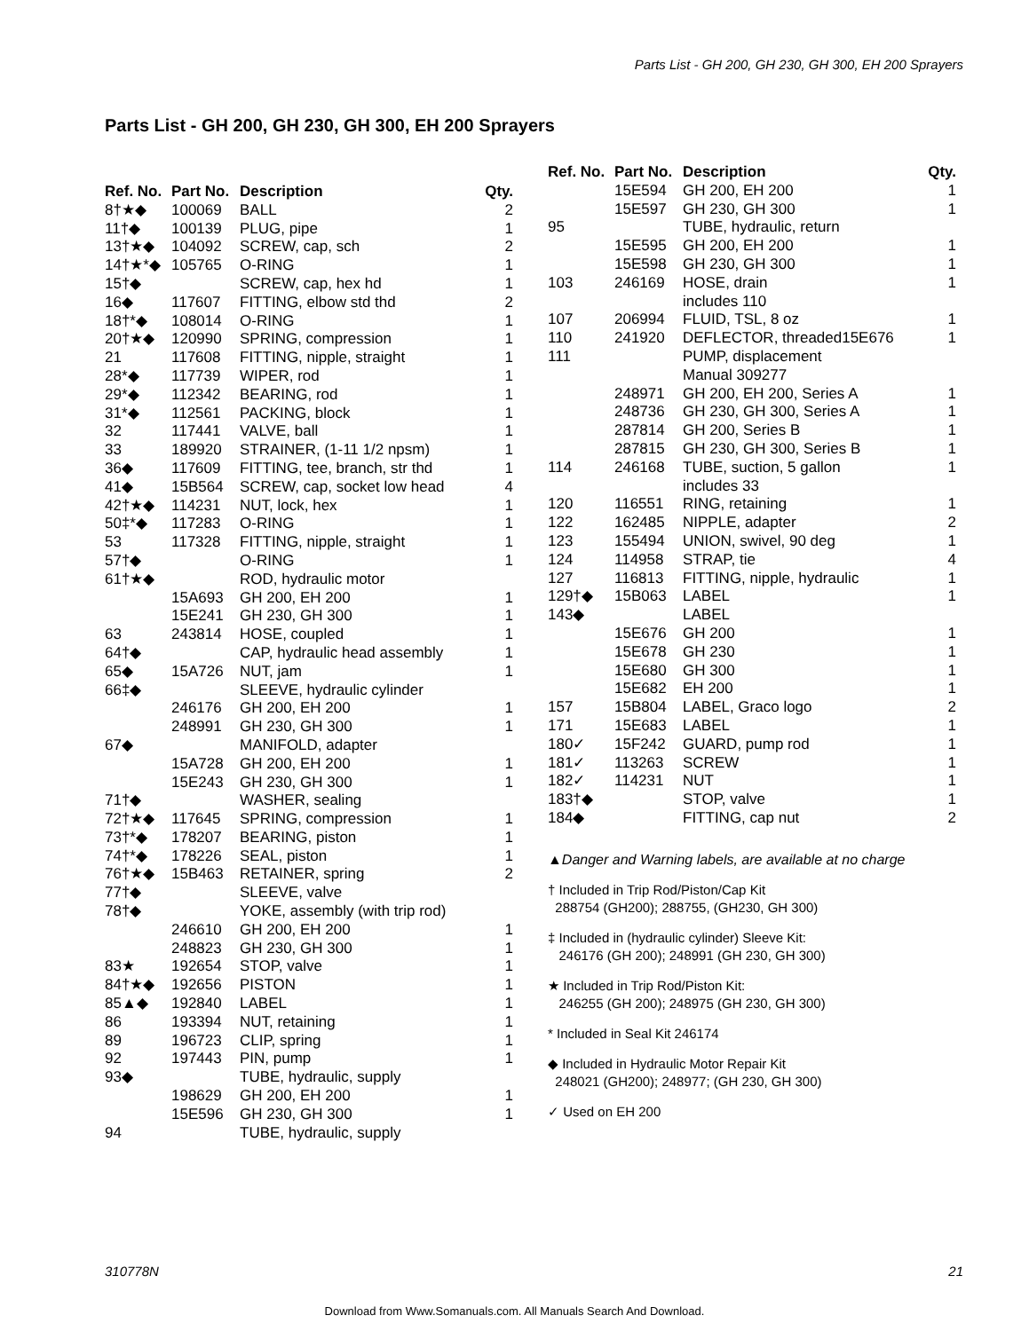Parts List - GH 200, GH 230, GH 300, EH 200 Sprayers
Parts List - GH 200, GH 230, GH 300, EH 200 Sprayers
| Ref. No. | Part No. | Description | Qty. |
| --- | --- | --- | --- |
| 8†★◆ | 100069 | BALL | 2 |
| 11†◆ | 100139 | PLUG, pipe | 1 |
| 13†★◆ | 104092 | SCREW, cap, sch | 2 |
| 14†★*◆ | 105765 | O-RING | 1 |
| 15†◆ | | SCREW, cap, hex hd | 1 |
| 16◆ | 117607 | FITTING, elbow std thd | 2 |
| 18†*◆ | 108014 | O-RING | 1 |
| 20†★◆ | 120990 | SPRING, compression | 1 |
| 21 | 117608 | FITTING, nipple, straight | 1 |
| 28*◆ | 117739 | WIPER, rod | 1 |
| 29*◆ | 112342 | BEARING, rod | 1 |
| 31*◆ | 112561 | PACKING, block | 1 |
| 32 | 117441 | VALVE, ball | 1 |
| 33 | 189920 | STRAINER, (1-11 1/2 npsm) | 1 |
| 36◆ | 117609 | FITTING, tee, branch, str thd | 1 |
| 41◆ | 15B564 | SCREW, cap, socket low head | 4 |
| 42†★◆ | 114231 | NUT, lock, hex | 1 |
| 50‡*◆ | 117283 | O-RING | 1 |
| 53 | 117328 | FITTING, nipple, straight | 1 |
| 57†◆ | | O-RING | 1 |
| 61†★◆ | | ROD, hydraulic motor | |
| | 15A693 | GH 200, EH 200 | 1 |
| | 15E241 | GH 230, GH 300 | 1 |
| 63 | 243814 | HOSE, coupled | 1 |
| 64†◆ | | CAP, hydraulic head assembly | 1 |
| 65◆ | 15A726 | NUT, jam | 1 |
| 66‡◆ | | SLEEVE, hydraulic cylinder | |
| | 246176 | GH 200, EH 200 | 1 |
| | 248991 | GH 230, GH 300 | 1 |
| 67◆ | | MANIFOLD, adapter | |
| | 15A728 | GH 200, EH 200 | 1 |
| | 15E243 | GH 230, GH 300 | 1 |
| 71†◆ | | WASHER, sealing | |
| 72†★◆ | 117645 | SPRING, compression | 1 |
| 73†*◆ | 178207 | BEARING, piston | 1 |
| 74†*◆ | 178226 | SEAL, piston | 1 |
| 76†★◆ | 15B463 | RETAINER, spring | 2 |
| 77†◆ | | SLEEVE, valve | |
| 78†◆ | | YOKE, assembly (with trip rod) | |
| | 246610 | GH 200, EH 200 | 1 |
| | 248823 | GH 230, GH 300 | 1 |
| 83★ | 192654 | STOP, valve | 1 |
| 84†★◆ | 192656 | PISTON | 1 |
| 85▲◆ | 192840 | LABEL | 1 |
| 86 | 193394 | NUT, retaining | 1 |
| 89 | 196723 | CLIP, spring | 1 |
| 92 | 197443 | PIN, pump | 1 |
| 93◆ | | TUBE, hydraulic, supply | |
| | 198629 | GH 200, EH 200 | 1 |
| | 15E596 | GH 230, GH 300 | 1 |
| 94 | | TUBE, hydraulic, supply | |
| Ref. No. | Part No. | Description | Qty. |
| --- | --- | --- | --- |
| | 15E594 | GH 200, EH 200 | 1 |
| | 15E597 | GH 230, GH 300 | 1 |
| 95 | | TUBE, hydraulic, return | |
| | 15E595 | GH 200, EH 200 | 1 |
| | 15E598 | GH 230, GH 300 | 1 |
| 103 | 246169 | HOSE, drain includes 110 | 1 |
| 107 | 206994 | FLUID, TSL, 8 oz | 1 |
| 110 | 241920 | DEFLECTOR, threaded15E676 | 1 |
| 111 | | PUMP, displacement Manual 309277 | |
| | 248971 | GH 200, EH 200, Series A | 1 |
| | 248736 | GH 230, GH 300, Series A | 1 |
| | 287814 | GH 200, Series B | 1 |
| | 287815 | GH 230, GH 300, Series B | 1 |
| 114 | 246168 | TUBE, suction, 5 gallon includes 33 | 1 |
| 120 | 116551 | RING, retaining | 1 |
| 122 | 162485 | NIPPLE, adapter | 2 |
| 123 | 155494 | UNION, swivel, 90 deg | 1 |
| 124 | 114958 | STRAP, tie | 4 |
| 127 | 116813 | FITTING, nipple, hydraulic | 1 |
| 129†◆ | 15B063 | LABEL | 1 |
| 143◆ | | LABEL | |
| | 15E676 | GH 200 | 1 |
| | 15E678 | GH 230 | 1 |
| | 15E680 | GH 300 | 1 |
| | 15E682 | EH 200 | 1 |
| 157 | 15B804 | LABEL, Graco logo | 2 |
| 171 | 15E683 | LABEL | 1 |
| 180✓ | 15F242 | GUARD, pump rod | 1 |
| 181✓ | 113263 | SCREW | 1 |
| 182✓ | 114231 | NUT | 1 |
| 183†◆ | | STOP, valve | 1 |
| 184◆ | | FITTING, cap nut | 2 |
▲Danger and Warning labels, are available at no charge
† Included in Trip Rod/Piston/Cap Kit
288754 (GH200); 288755, (GH230, GH 300)
‡ Included in (hydraulic cylinder) Sleeve Kit:
246176 (GH 200); 248991 (GH 230, GH 300)
★ Included in Trip Rod/Piston Kit:
246255 (GH 200); 248975 (GH 230, GH 300)
* Included in Seal Kit 246174
◆ Included in Hydraulic Motor Repair Kit
248021 (GH200); 248977; (GH 230, GH 300)
✓ Used on EH 200
310778N 21
Download from Www.Somanuals.com. All Manuals Search And Download.